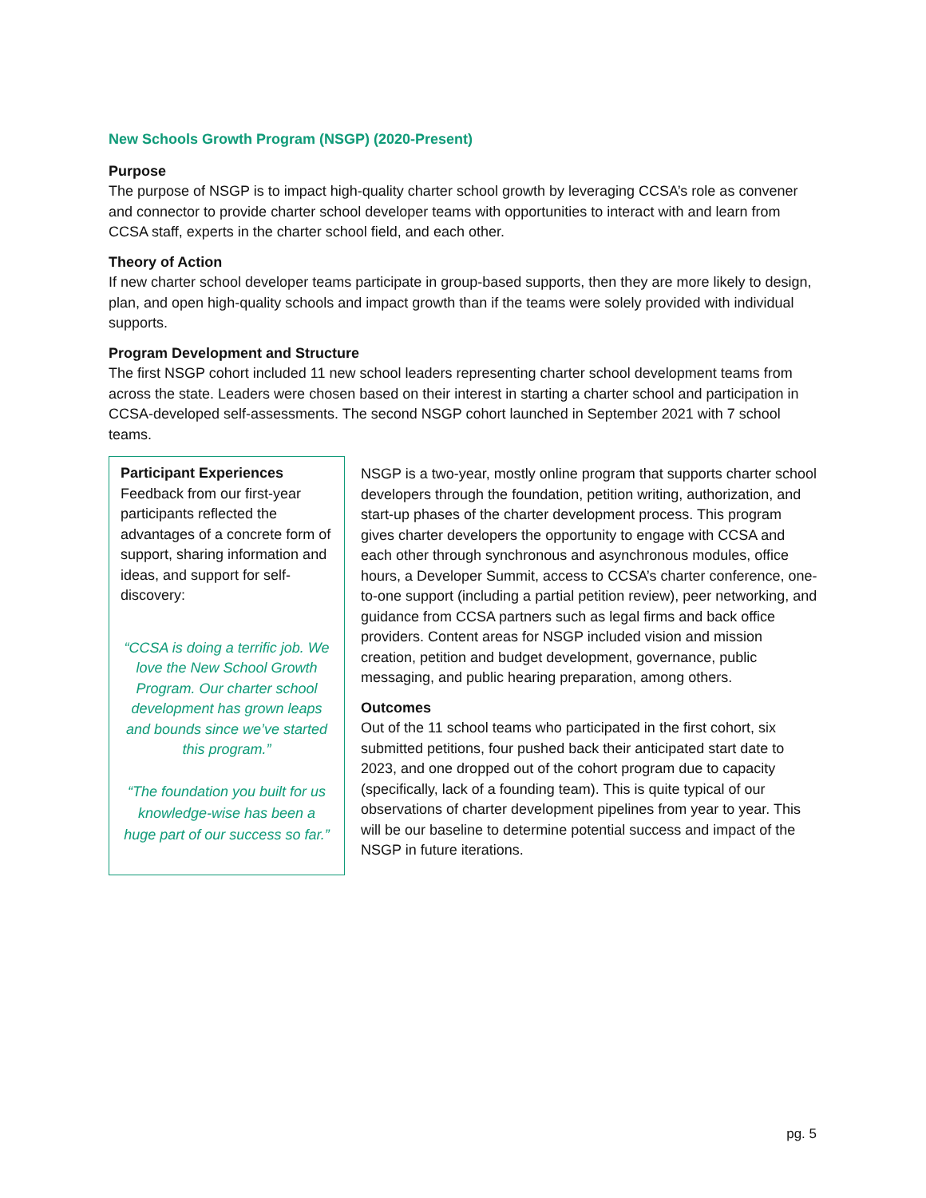New Schools Growth Program (NSGP) (2020-Present)
Purpose
The purpose of NSGP is to impact high-quality charter school growth by leveraging CCSA’s role as convener and connector to provide charter school developer teams with opportunities to interact with and learn from CCSA staff, experts in the charter school field, and each other.
Theory of Action
If new charter school developer teams participate in group-based supports, then they are more likely to design, plan, and open high-quality schools and impact growth than if the teams were solely provided with individual supports.
Program Development and Structure
The first NSGP cohort included 11 new school leaders representing charter school development teams from across the state. Leaders were chosen based on their interest in starting a charter school and participation in CCSA-developed self-assessments. The second NSGP cohort launched in September 2021 with 7 school teams.
Participant Experiences
Feedback from our first-year participants reflected the advantages of a concrete form of support, sharing information and ideas, and support for self-discovery:
“CCSA is doing a terrific job. We love the New School Growth Program. Our charter school development has grown leaps and bounds since we’ve started this program.”
“The foundation you built for us knowledge-wise has been a huge part of our success so far.”
NSGP is a two-year, mostly online program that supports charter school developers through the foundation, petition writing, authorization, and start-up phases of the charter development process. This program gives charter developers the opportunity to engage with CCSA and each other through synchronous and asynchronous modules, office hours, a Developer Summit, access to CCSA’s charter conference, one-to-one support (including a partial petition review), peer networking, and guidance from CCSA partners such as legal firms and back office providers. Content areas for NSGP included vision and mission creation, petition and budget development, governance, public messaging, and public hearing preparation, among others.
Outcomes
Out of the 11 school teams who participated in the first cohort, six submitted petitions, four pushed back their anticipated start date to 2023, and one dropped out of the cohort program due to capacity (specifically, lack of a founding team). This is quite typical of our observations of charter development pipelines from year to year. This will be our baseline to determine potential success and impact of the NSGP in future iterations.
pg. 5